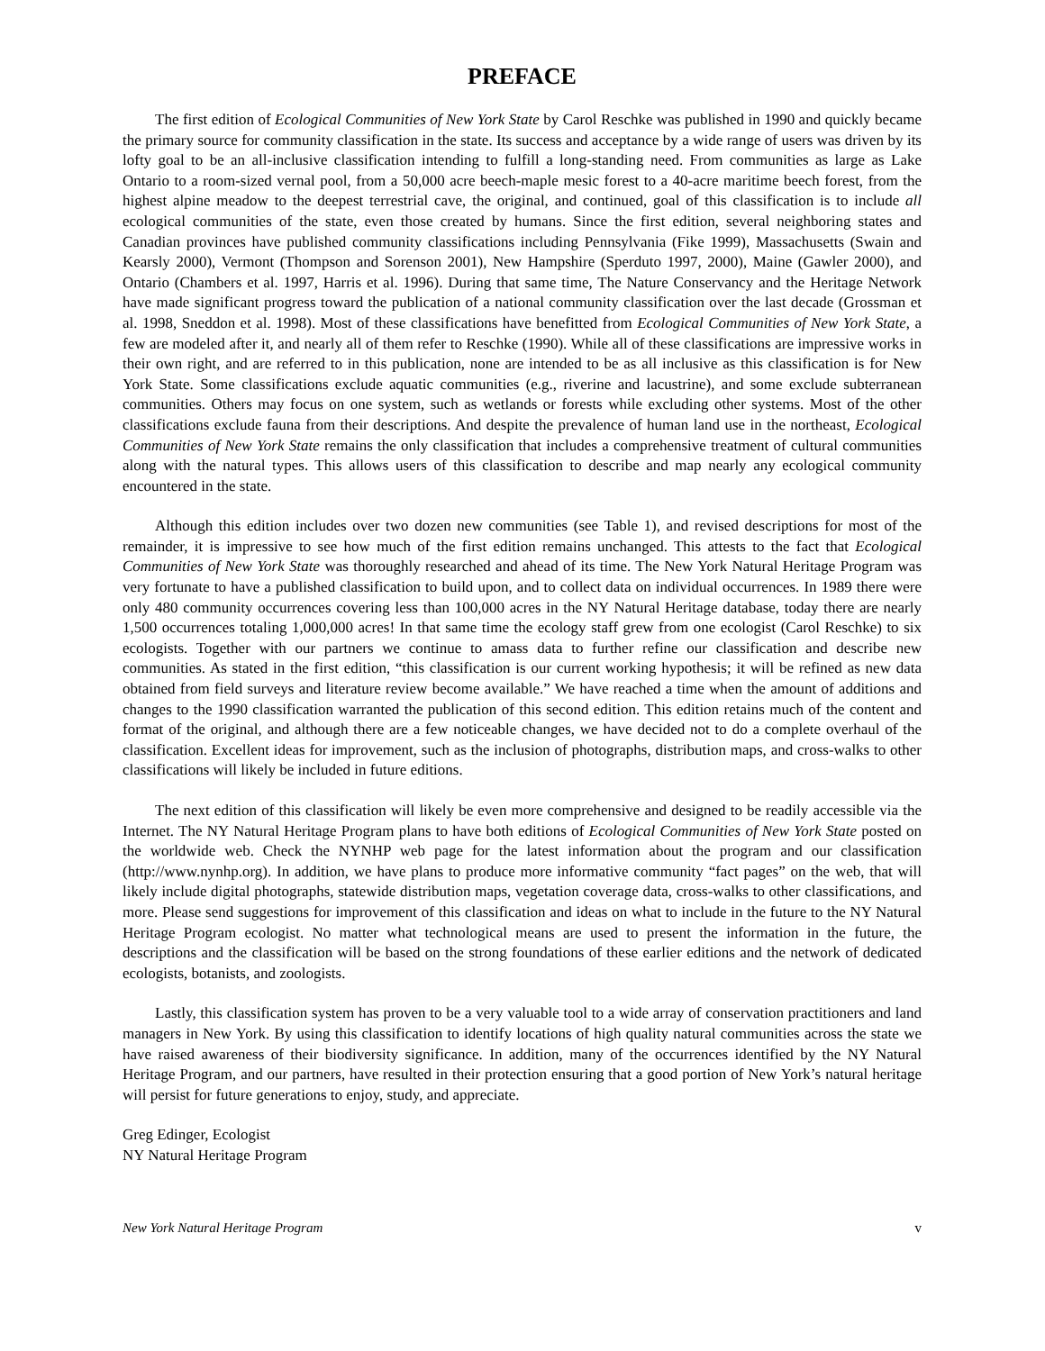PREFACE
The first edition of Ecological Communities of New York State by Carol Reschke was published in 1990 and quickly became the primary source for community classification in the state. Its success and acceptance by a wide range of users was driven by its lofty goal to be an all-inclusive classification intending to fulfill a long-standing need. From communities as large as Lake Ontario to a room-sized vernal pool, from a 50,000 acre beech-maple mesic forest to a 40-acre maritime beech forest, from the highest alpine meadow to the deepest terrestrial cave, the original, and continued, goal of this classification is to include all ecological communities of the state, even those created by humans. Since the first edition, several neighboring states and Canadian provinces have published community classifications including Pennsylvania (Fike 1999), Massachusetts (Swain and Kearsly 2000), Vermont (Thompson and Sorenson 2001), New Hampshire (Sperduto 1997, 2000), Maine (Gawler 2000), and Ontario (Chambers et al. 1997, Harris et al. 1996). During that same time, The Nature Conservancy and the Heritage Network have made significant progress toward the publication of a national community classification over the last decade (Grossman et al. 1998, Sneddon et al. 1998). Most of these classifications have benefitted from Ecological Communities of New York State, a few are modeled after it, and nearly all of them refer to Reschke (1990). While all of these classifications are impressive works in their own right, and are referred to in this publication, none are intended to be as all inclusive as this classification is for New York State. Some classifications exclude aquatic communities (e.g., riverine and lacustrine), and some exclude subterranean communities. Others may focus on one system, such as wetlands or forests while excluding other systems. Most of the other classifications exclude fauna from their descriptions. And despite the prevalence of human land use in the northeast, Ecological Communities of New York State remains the only classification that includes a comprehensive treatment of cultural communities along with the natural types. This allows users of this classification to describe and map nearly any ecological community encountered in the state.
Although this edition includes over two dozen new communities (see Table 1), and revised descriptions for most of the remainder, it is impressive to see how much of the first edition remains unchanged. This attests to the fact that Ecological Communities of New York State was thoroughly researched and ahead of its time. The New York Natural Heritage Program was very fortunate to have a published classification to build upon, and to collect data on individual occurrences. In 1989 there were only 480 community occurrences covering less than 100,000 acres in the NY Natural Heritage database, today there are nearly 1,500 occurrences totaling 1,000,000 acres! In that same time the ecology staff grew from one ecologist (Carol Reschke) to six ecologists. Together with our partners we continue to amass data to further refine our classification and describe new communities. As stated in the first edition, “this classification is our current working hypothesis; it will be refined as new data obtained from field surveys and literature review become available.” We have reached a time when the amount of additions and changes to the 1990 classification warranted the publication of this second edition. This edition retains much of the content and format of the original, and although there are a few noticeable changes, we have decided not to do a complete overhaul of the classification. Excellent ideas for improvement, such as the inclusion of photographs, distribution maps, and cross-walks to other classifications will likely be included in future editions.
The next edition of this classification will likely be even more comprehensive and designed to be readily accessible via the Internet. The NY Natural Heritage Program plans to have both editions of Ecological Communities of New York State posted on the worldwide web. Check the NYNHP web page for the latest information about the program and our classification (http://www.nynhp.org). In addition, we have plans to produce more informative community “fact pages” on the web, that will likely include digital photographs, statewide distribution maps, vegetation coverage data, cross-walks to other classifications, and more. Please send suggestions for improvement of this classification and ideas on what to include in the future to the NY Natural Heritage Program ecologist. No matter what technological means are used to present the information in the future, the descriptions and the classification will be based on the strong foundations of these earlier editions and the network of dedicated ecologists, botanists, and zoologists.
Lastly, this classification system has proven to be a very valuable tool to a wide array of conservation practitioners and land managers in New York. By using this classification to identify locations of high quality natural communities across the state we have raised awareness of their biodiversity significance. In addition, many of the occurrences identified by the NY Natural Heritage Program, and our partners, have resulted in their protection ensuring that a good portion of New York’s natural heritage will persist for future generations to enjoy, study, and appreciate.
Greg Edinger, Ecologist
NY Natural Heritage Program
New York Natural Heritage Program v